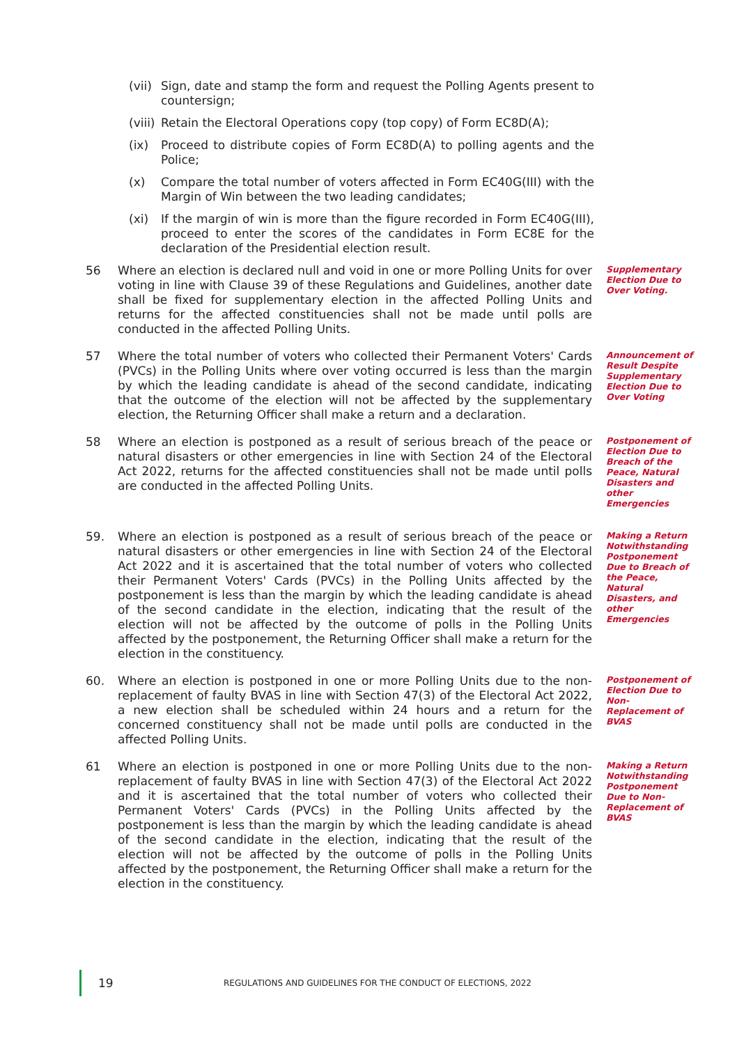(vii) Sign, date and stamp the form and request the Polling Agents present to countersign;
(viii) Retain the Electoral Operations copy (top copy) of Form EC8D(A);
(ix) Proceed to distribute copies of Form EC8D(A) to polling agents and the Police;
(x) Compare the total number of voters affected in Form EC40G(III) with the Margin of Win between the two leading candidates;
(xi) If the margin of win is more than the figure recorded in Form EC40G(III), proceed to enter the scores of the candidates in Form EC8E for the declaration of the Presidential election result.
56 Where an election is declared null and void in one or more Polling Units for over voting in line with Clause 39 of these Regulations and Guidelines, another date shall be fixed for supplementary election in the affected Polling Units and returns for the affected constituencies shall not be made until polls are conducted in the affected Polling Units. Supplementary Election Due to Over Voting.
57 Where the total number of voters who collected their Permanent Voters' Cards (PVCs) in the Polling Units where over voting occurred is less than the margin by which the leading candidate is ahead of the second candidate, indicating that the outcome of the election will not be affected by the supplementary election, the Returning Officer shall make a return and a declaration. Announcement of Result Despite Supplementary Election Due to Over Voting
58 Where an election is postponed as a result of serious breach of the peace or natural disasters or other emergencies in line with Section 24 of the Electoral Act 2022, returns for the affected constituencies shall not be made until polls are conducted in the affected Polling Units. Postponement of Election Due to Breach of the Peace, Natural Disasters and other Emergencies
59. Where an election is postponed as a result of serious breach of the peace or natural disasters or other emergencies in line with Section 24 of the Electoral Act 2022 and it is ascertained that the total number of voters who collected their Permanent Voters' Cards (PVCs) in the Polling Units affected by the postponement is less than the margin by which the leading candidate is ahead of the second candidate in the election, indicating that the result of the election will not be affected by the outcome of polls in the Polling Units affected by the postponement, the Returning Officer shall make a return for the election in the constituency. Making a Return Notwithstanding Postponement Due to Breach of the Peace, Natural Disasters, and other Emergencies
60. Where an election is postponed in one or more Polling Units due to the non-replacement of faulty BVAS in line with Section 47(3) of the Electoral Act 2022, a new election shall be scheduled within 24 hours and a return for the concerned constituency shall not be made until polls are conducted in the affected Polling Units. Postponement of Election Due to Non-Replacement of BVAS
61 Where an election is postponed in one or more Polling Units due to the non-replacement of faulty BVAS in line with Section 47(3) of the Electoral Act 2022 and it is ascertained that the total number of voters who collected their Permanent Voters' Cards (PVCs) in the Polling Units affected by the postponement is less than the margin by which the leading candidate is ahead of the second candidate in the election, indicating that the result of the election will not be affected by the outcome of polls in the Polling Units affected by the postponement, the Returning Officer shall make a return for the election in the constituency. Making a Return Notwithstanding Postponement Due to Non-Replacement of BVAS
19 REGULATIONS AND GUIDELINES FOR THE CONDUCT OF ELECTIONS, 2022